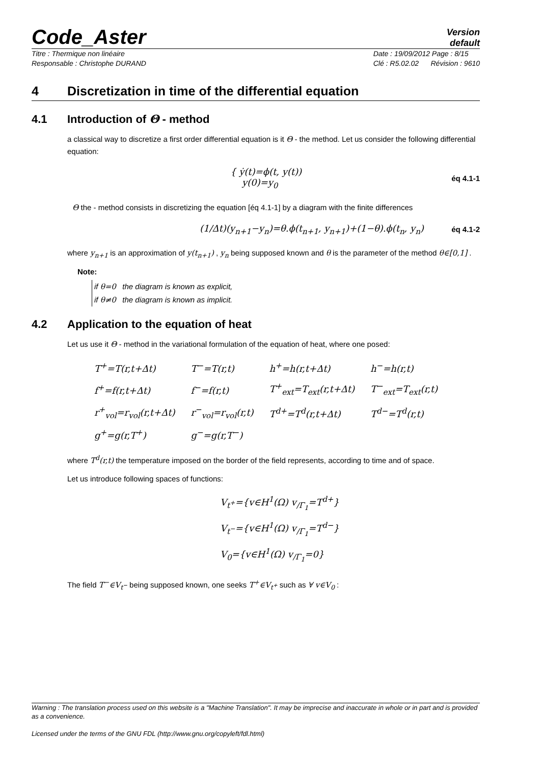Code_Aster
Version
default
Titre : Thermique non linéaire
Responsable : Christophe DURAND
Date : 19/09/2012 Page : 8/15
Clé : R5.02.02 Révision : 9610
4 Discretization in time of the differential equation
4.1 Introduction of Θ - method
a classical way to discretize a first order differential equation is it Θ - the method. Let us consider the following differential equation:
{ ẏ(t)=ϕ(t, y(t))
y(0)=y<sub>0</sub>
éq 4.1-1
Θ the - method consists in discretizing the equation [éq 4.1-1] by a diagram with the finite differences
(1/Δt)(y<sub>n+1</sub>−y<sub>n</sub>)=θ.ϕ(t<sub>n+1</sub>, y<sub>n+1</sub>)+(1−θ).ϕ(t<sub>n</sub>, y<sub>n</sub>)
éq 4.1-2
where y<sub>n+1</sub> is an approximation of y(t<sub>n+1</sub>) , y<sub>n</sub> being supposed known and θ is the parameter of the method θ∈[0,1] .
Note:
if θ=0 the diagram is known as explicit,
if θ≠0 the diagram is known as implicit.
4.2 Application to the equation of heat
Let us use it Θ - method in the variational formulation of the equation of heat, where one posed:
| T<sup>+</sup>=T(r,t+Δt) | T<sup>−</sup>=T(r,t) | h<sup>+</sup>=h(r,t+Δt) | h<sup>−</sup>=h(r,t) |
| f<sup>+</sup>=f(r,t+Δt) | f<sup>−</sup>=f(r,t) | T<sup>+</sup><sub>ext</sub>=T<sub>ext</sub>(r,t+Δt) | T<sup>−</sup><sub>ext</sub>=T<sub>ext</sub>(r,t) |
| r<sup>+</sup><sub>vol</sub>=r<sub>vol</sub>(r,t+Δt) | r<sup>−</sup><sub>vol</sub>=r<sub>vol</sub>(r,t) | T<sup>d+</sup>=T<sup>d</sup>(r,t+Δt) | T<sup>d−</sup>=T<sup>d</sup>(r,t) |
| g<sup>+</sup>=g(r,T<sup>+</sup>) | g<sup>−</sup>=g(r,T<sup>−</sup>) | | |
where T<sup>d</sup>(r,t) the temperature imposed on the border of the field represents, according to time and of space.
Let us introduce following spaces of functions:
V<sub>t<sup>+</sup></sub>={v∈H<sup>1</sup>(Ω) v<sub>/Γ<sub>1</sub></sub>=T<sup>d+</sup>}
V<sub>t<sup>−</sup></sub>={v∈H<sup>1</sup>(Ω) v<sub>/Γ<sub>1</sub></sub>=T<sup>d−</sup>}
V<sub>0</sub>={v∈H<sup>1</sup>(Ω) v<sub>/Γ<sub>1</sub></sub>=0}
The field T<sup>−</sup>∈V<sub>t<sup>−</sup></sub> being supposed known, one seeks T<sup>+</sup>∈V<sub>t<sup>+</sup></sub> such as ∀ v∈V<sub>0</sub> :
Warning : The translation process used on this website is a "Machine Translation". It may be imprecise and inaccurate in whole or in part and is provided as a convenience.
Licensed under the terms of the GNU FDL (http://www.gnu.org/copyleft/fdl.html)